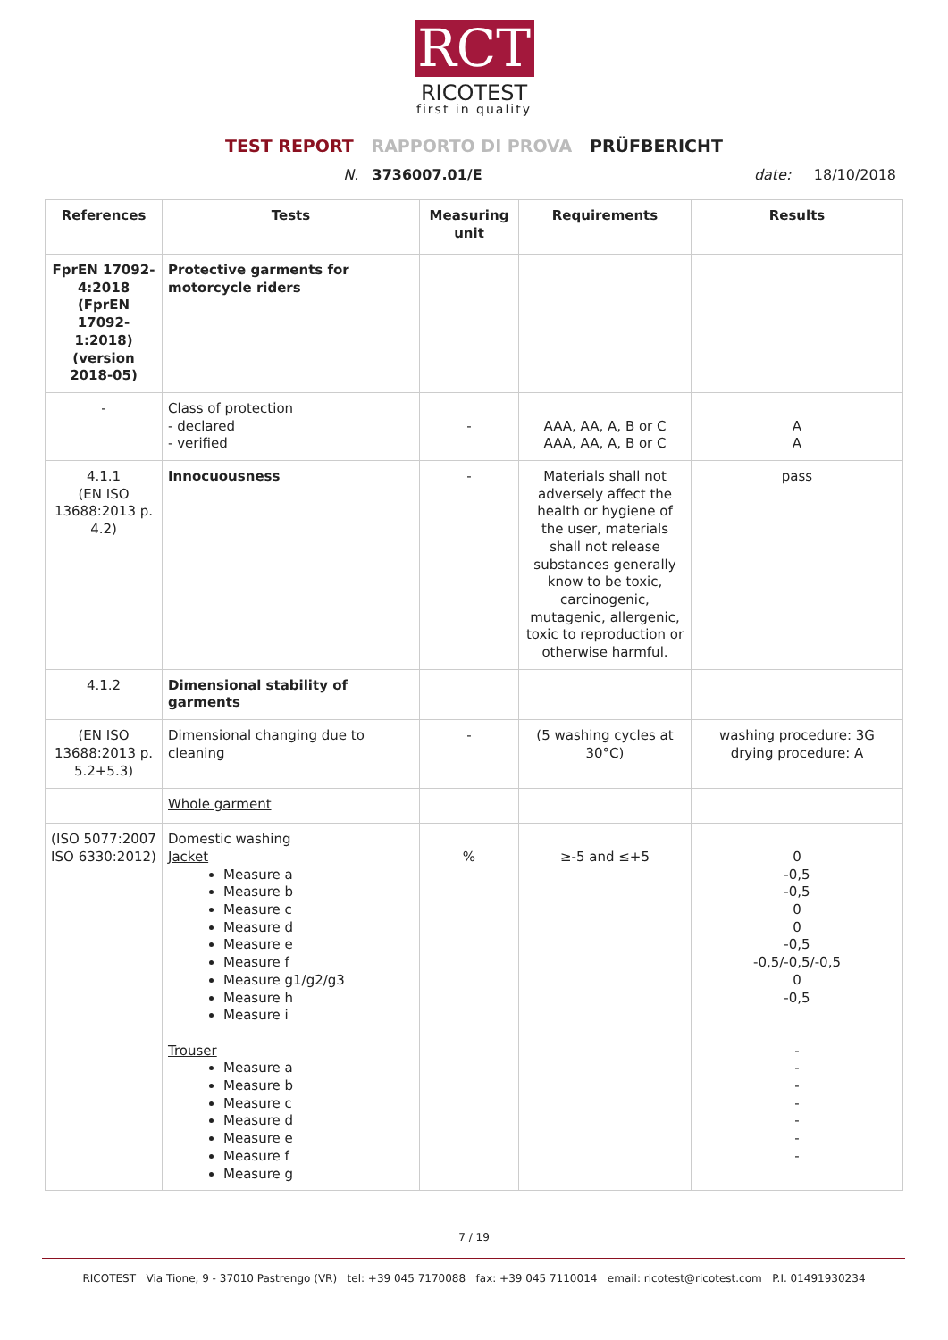RCT
RICOTEST
first in quality
TEST REPORT RAPPORTO DI PROVA PRÜFBERICHT
N. 3736007.01/E date: 18/10/2018
| References | Tests | Measuring unit | Requirements | Results |
| --- | --- | --- | --- | --- |
| FprEN 17092-4:2018 (FprEN 17092-1:2018) (version 2018-05) | Protective garments for motorcycle riders | | | |
| - | Class of protection - declared - verified | - | AAA, AA, A, B or C AAA, AA, A, B or C | A A |
| 4.1.1 (EN ISO 13688:2013 p. 4.2) | Innocuousness | - | Materials shall not adversely affect the health or hygiene of the user, materials shall not release substances generally know to be toxic, carcinogenic, mutagenic, allergenic, toxic to reproduction or otherwise harmful. | pass |
| 4.1.2 | Dimensional stability of garments | | | |
| (EN ISO 13688:2013 p. 5.2+5.3) | Dimensional changing due to cleaning | - | (5 washing cycles at 30°C) | washing procedure: 3G drying procedure: A |
| | Whole garment | | | |
| (ISO 5077:2007 ISO 6330:2012) | Domestic washing Jacket Measure a Measure b Measure c Measure d Measure e Measure f Measure g1/g2/g3 Measure h Measure i Trouser Measure a Measure b Measure c Measure d Measure e Measure f Measure g | % | ≥-5 and ≤+5 | 0 -0,5 -0,5 0 0 -0,5 -0,5/-0,5/-0,5 0 -0,5 - - - - - - - |
7 / 19
RICOTEST Via Tione, 9 - 37010 Pastrengo (VR) tel: +39 045 7170088 fax: +39 045 7110014 email: ricotest@ricotest.com P.I. 01491930234